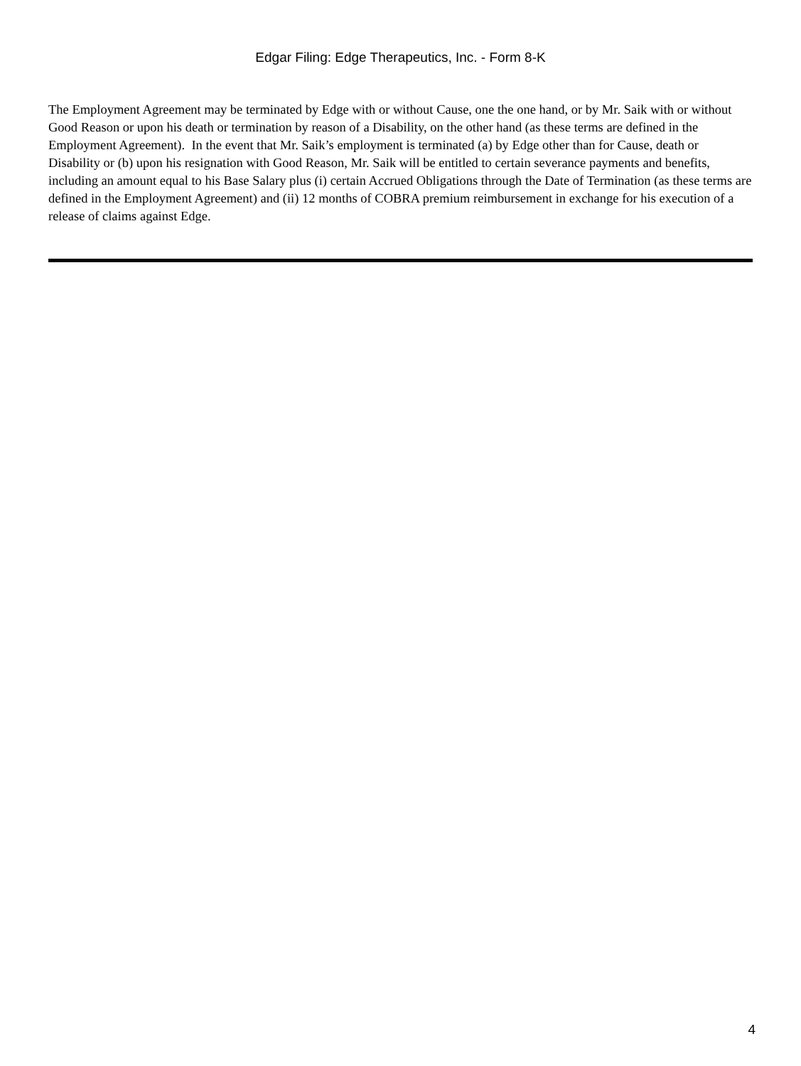Edgar Filing: Edge Therapeutics, Inc. - Form 8-K
The Employment Agreement may be terminated by Edge with or without Cause, one the one hand, or by Mr. Saik with or without Good Reason or upon his death or termination by reason of a Disability, on the other hand (as these terms are defined in the Employment Agreement). In the event that Mr. Saik’s employment is terminated (a) by Edge other than for Cause, death or Disability or (b) upon his resignation with Good Reason, Mr. Saik will be entitled to certain severance payments and benefits, including an amount equal to his Base Salary plus (i) certain Accrued Obligations through the Date of Termination (as these terms are defined in the Employment Agreement) and (ii) 12 months of COBRA premium reimbursement in exchange for his execution of a release of claims against Edge.
4